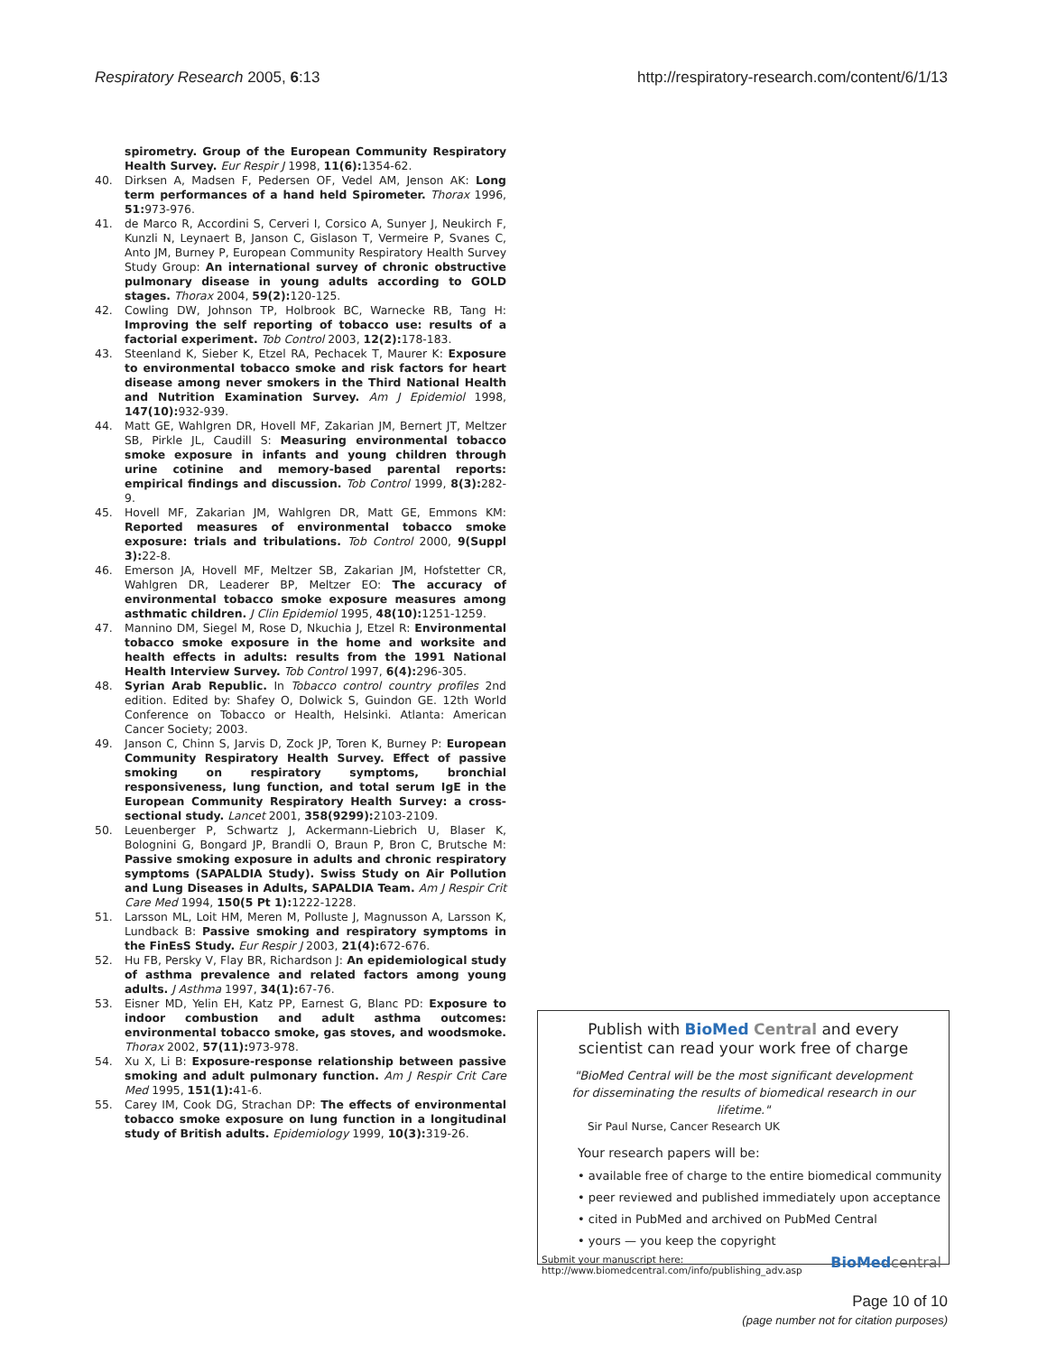Respiratory Research 2005, 6:13 http://respiratory-research.com/content/6/1/13
spirometry. Group of the European Community Respiratory Health Survey. Eur Respir J 1998, 11(6): 1354-62.
40. Dirksen A, Madsen F, Pedersen OF, Vedel AM, Jenson AK: Long term performances of a hand held Spirometer. Thorax 1996, 51: 973-976.
41. de Marco R, Accordini S, Cerveri I, Corsico A, Sunyer J, Neukirch F, Kunzli N, Leynaert B, Janson C, Gislason T, Vermeire P, Svanes C, Anto JM, Burney P, European Community Respiratory Health Survey Study Group: An international survey of chronic obstructive pulmonary disease in young adults according to GOLD stages. Thorax 2004, 59(2): 120-125.
42. Cowling DW, Johnson TP, Holbrook BC, Warnecke RB, Tang H: Improving the self reporting of tobacco use: results of a factorial experiment. Tob Control 2003, 12(2): 178-183.
43. Steenland K, Sieber K, Etzel RA, Pechacek T, Maurer K: Exposure to environmental tobacco smoke and risk factors for heart disease among never smokers in the Third National Health and Nutrition Examination Survey. Am J Epidemiol 1998, 147(10): 932-939.
44. Matt GE, Wahlgren DR, Hovell MF, Zakarian JM, Bernert JT, Meltzer SB, Pirkle JL, Caudill S: Measuring environmental tobacco smoke exposure in infants and young children through urine cotinine and memory-based parental reports: empirical findings and discussion. Tob Control 1999, 8(3): 282-9.
45. Hovell MF, Zakarian JM, Wahlgren DR, Matt GE, Emmons KM: Reported measures of environmental tobacco smoke exposure: trials and tribulations. Tob Control 2000, 9(Suppl 3): 22-8.
46. Emerson JA, Hovell MF, Meltzer SB, Zakarian JM, Hofstetter CR, Wahlgren DR, Leaderer BP, Meltzer EO: The accuracy of environmental tobacco smoke exposure measures among asthmatic children. J Clin Epidemiol 1995, 48(10): 1251-1259.
47. Mannino DM, Siegel M, Rose D, Nkuchia J, Etzel R: Environmental tobacco smoke exposure in the home and worksite and health effects in adults: results from the 1991 National Health Interview Survey. Tob Control 1997, 6(4): 296-305.
48. Syrian Arab Republic. In Tobacco control country profiles 2nd edition. Edited by: Shafey O, Dolwick S, Guindon GE. 12th World Conference on Tobacco or Health, Helsinki. Atlanta: American Cancer Society; 2003.
49. Janson C, Chinn S, Jarvis D, Zock JP, Toren K, Burney P: European Community Respiratory Health Survey. Effect of passive smoking on respiratory symptoms, bronchial responsiveness, lung function, and total serum IgE in the European Community Respiratory Health Survey: a cross-sectional study. Lancet 2001, 358(9299): 2103-2109.
50. Leuenberger P, Schwartz J, Ackermann-Liebrich U, Blaser K, Bolognini G, Bongard JP, Brandli O, Braun P, Bron C, Brutsche M: Passive smoking exposure in adults and chronic respiratory symptoms (SAPALDIA Study). Swiss Study on Air Pollution and Lung Diseases in Adults, SAPALDIA Team. Am J Respir Crit Care Med 1994, 150(5 Pt 1): 1222-1228.
51. Larsson ML, Loit HM, Meren M, Polluste J, Magnusson A, Larsson K, Lundback B: Passive smoking and respiratory symptoms in the FinEsS Study. Eur Respir J 2003, 21(4): 672-676.
52. Hu FB, Persky V, Flay BR, Richardson J: An epidemiological study of asthma prevalence and related factors among young adults. J Asthma 1997, 34(1): 67-76.
53. Eisner MD, Yelin EH, Katz PP, Earnest G, Blanc PD: Exposure to indoor combustion and adult asthma outcomes: environmental tobacco smoke, gas stoves, and woodsmoke. Thorax 2002, 57(11): 973-978.
54. Xu X, Li B: Exposure-response relationship between passive smoking and adult pulmonary function. Am J Respir Crit Care Med 1995, 151(1): 41-6.
55. Carey IM, Cook DG, Strachan DP: The effects of environmental tobacco smoke exposure on lung function in a longitudinal study of British adults. Epidemiology 1999, 10(3): 319-26.
Publish with Bio Med Central and every
scientist can read your work free of charge
"BioMed Central will be the most significant development for disseminating the results of biomedical research in our lifetime."
Sir Paul Nurse, Cancer Research UK
Your research papers will be:
• available free of charge to the entire biomedical community
• peer reviewed and published immediately upon acceptance
• cited in PubMed and archived on PubMed Central
• yours — you keep the copyright
Submit your manuscript here:
http://www.biomedcentral.com/info/publishing_adv.asp BioMed central
Page 10 of 10
(page number not for citation purposes)